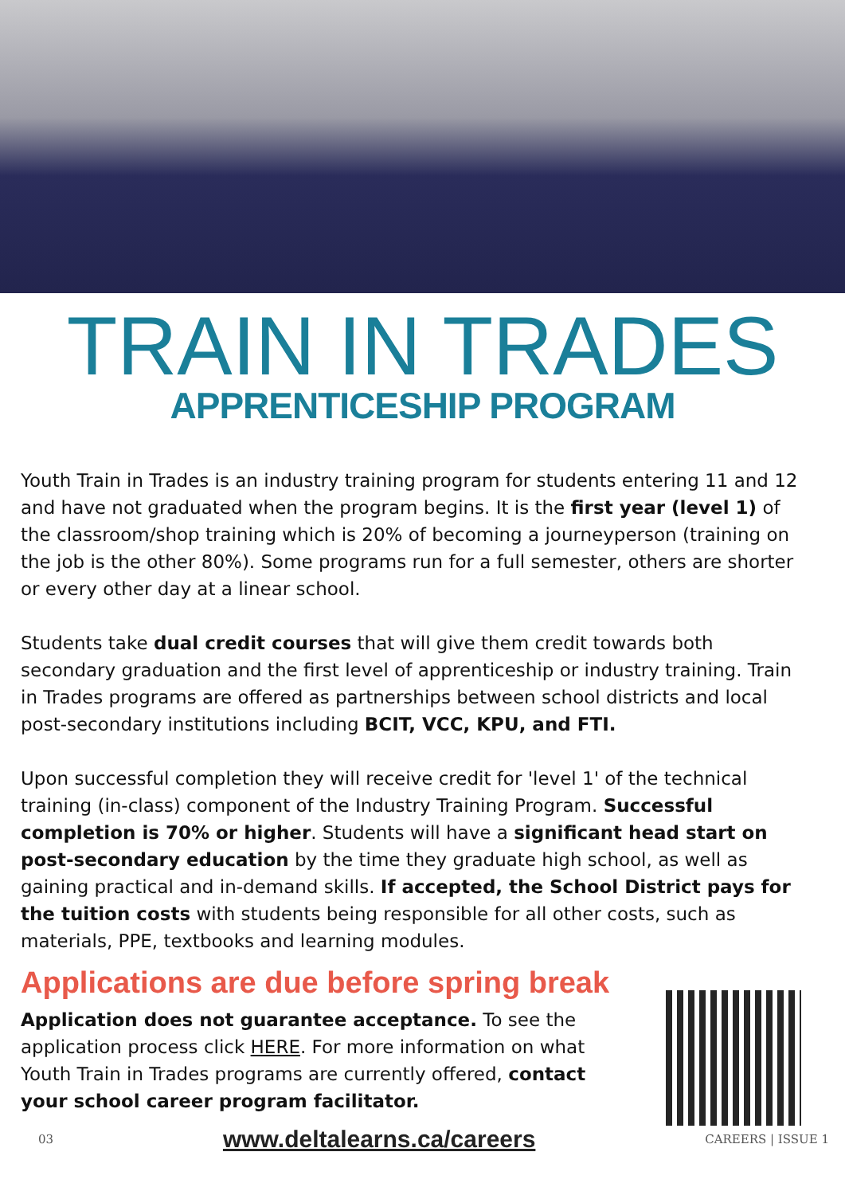TRAIN IN TRADES
APPRENTICESHIP PROGRAM
Youth Train in Trades is an industry training program for students entering 11 and 12 and have not graduated when the program begins. It is the first year (level 1) of the classroom/shop training which is 20% of becoming a journeyperson (training on the job is the other 80%). Some programs run for a full semester, others are shorter or every other day at a linear school.
Students take dual credit courses that will give them credit towards both secondary graduation and the first level of apprenticeship or industry training. Train in Trades programs are offered as partnerships between school districts and local post-secondary institutions including BCIT, VCC, KPU, and FTI.
Upon successful completion they will receive credit for 'level 1' of the technical training (in-class) component of the Industry Training Program. Successful completion is 70% or higher. Students will have a significant head start on post-secondary education by the time they graduate high school, as well as gaining practical and in-demand skills. If accepted, the School District pays for the tuition costs with students being responsible for all other costs, such as materials, PPE, textbooks and learning modules.
Applications are due before spring break
Application does not guarantee acceptance. To see the application process click HERE. For more information on what Youth Train in Trades programs are currently offered, contact your school career program facilitator.
03 www.deltalearns.ca/careers CAREERS | ISSUE 1